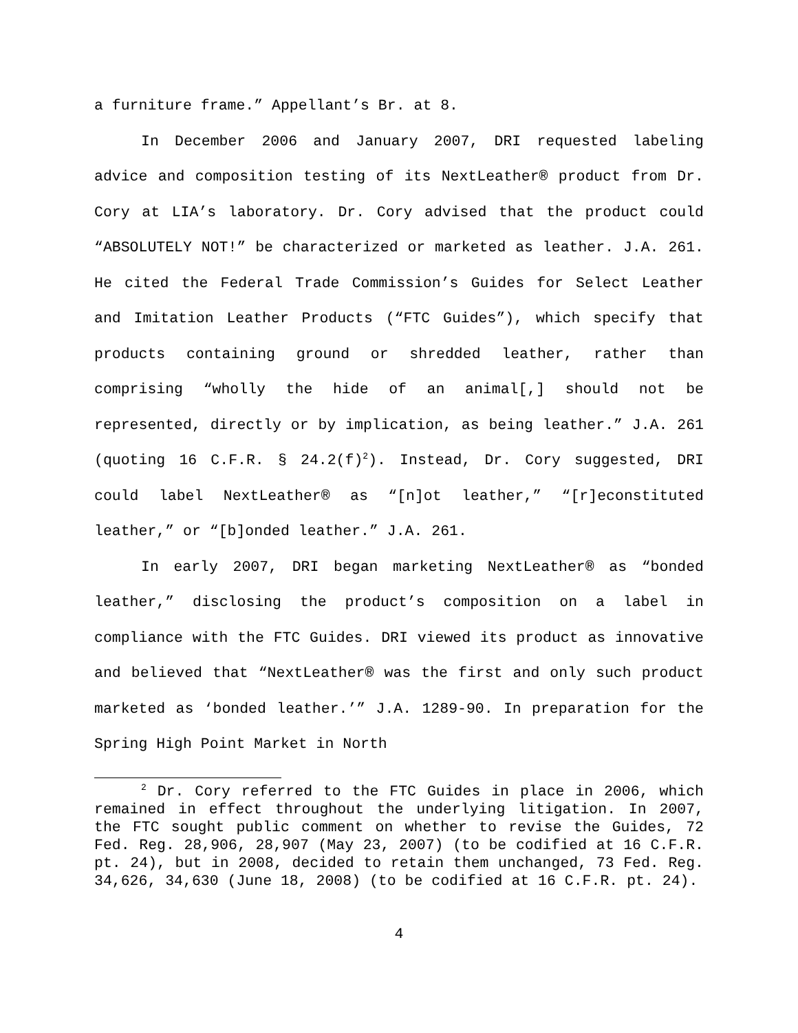a furniture frame.” Appellant’s Br. at 8.
In December 2006 and January 2007, DRI requested labeling advice and composition testing of its NextLeather® product from Dr. Cory at LIA’s laboratory. Dr. Cory advised that the product could “ABSOLUTELY NOT!” be characterized or marketed as leather. J.A. 261. He cited the Federal Trade Commission’s Guides for Select Leather and Imitation Leather Products (“FTC Guides”), which specify that products containing ground or shredded leather, rather than comprising “wholly the hide of an animal[,] should not be represented, directly or by implication, as being leather.” J.A. 261 (quoting 16 C.F.R. § 24.2(f)<sup>2</sup>). Instead, Dr. Cory suggested, DRI could label NextLeather® as “[n]ot leather,” “[r]econstituted leather,” or “[b]onded leather.” J.A. 261.
In early 2007, DRI began marketing NextLeather® as “bonded leather,” disclosing the product’s composition on a label in compliance with the FTC Guides. DRI viewed its product as innovative and believed that “NextLeather® was the first and only such product marketed as ‘bonded leather.’” J.A. 1289-90. In preparation for the Spring High Point Market in North
<sup>2</sup> Dr. Cory referred to the FTC Guides in place in 2006, which remained in effect throughout the underlying litigation. In 2007, the FTC sought public comment on whether to revise the Guides, 72 Fed. Reg. 28,906, 28,907 (May 23, 2007) (to be codified at 16 C.F.R. pt. 24), but in 2008, decided to retain them unchanged, 73 Fed. Reg. 34,626, 34,630 (June 18, 2008) (to be codified at 16 C.F.R. pt. 24).
4